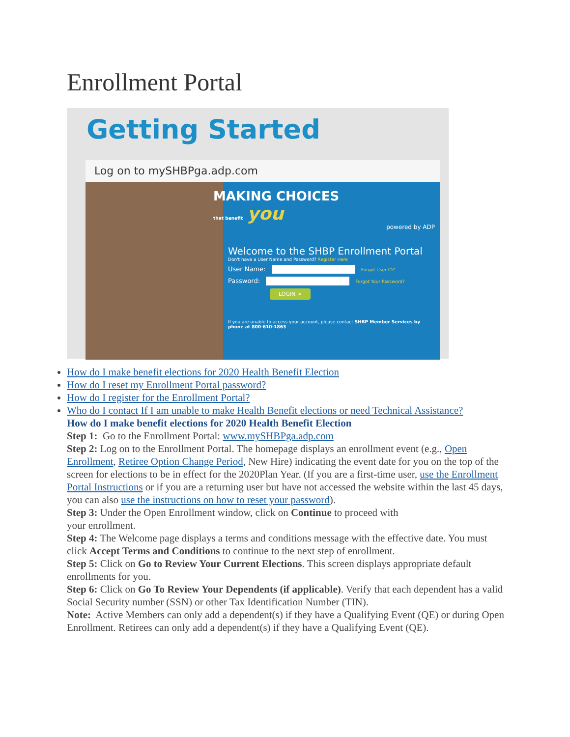Enrollment Portal
Getting Started
Log on to mySHBPga.adp.com
MAKING CHOICES
that benefit you
powered by ADP
Welcome to the SHBP Enrollment Portal
Don't have a User Name and Password? Register Here
User Name: Forgot User ID?
Password: Forgot Your Password?
LOGIN >
If you are unable to access your account, please contact SHBP Member Services by phone at 800-610-1863
How do I make benefit elections for 2020 Health Benefit Election
How do I reset my Enrollment Portal password?
How do I register for the Enrollment Portal?
Who do I contact If I am unable to make Health Benefit elections or need Technical Assistance?
How do I make benefit elections for 2020 Health Benefit Election
Step 1: Go to the Enrollment Portal: www.mySHBPga.adp.com
Step 2: Log on to the Enrollment Portal. The homepage displays an enrollment event (e.g., Open Enrollment, Retiree Option Change Period, New Hire) indicating the event date for you on the top of the screen for elections to be in effect for the 2020Plan Year. (If you are a first-time user, use the Enrollment Portal Instructions or if you are a returning user but have not accessed the website within the last 45 days, you can also use the instructions on how to reset your password).
Step 3: Under the Open Enrollment window, click on Continue to proceed with
your enrollment.
Step 4: The Welcome page displays a terms and conditions message with the effective date. You must click Accept Terms and Conditions to continue to the next step of enrollment.
Step 5: Click on Go to Review Your Current Elections. This screen displays appropriate default enrollments for you.
Step 6: Click on Go To Review Your Dependents (if applicable). Verify that each dependent has a valid Social Security number (SSN) or other Tax Identification Number (TIN).
Note: Active Members can only add a dependent(s) if they have a Qualifying Event (QE) or during Open Enrollment. Retirees can only add a dependent(s) if they have a Qualifying Event (QE).